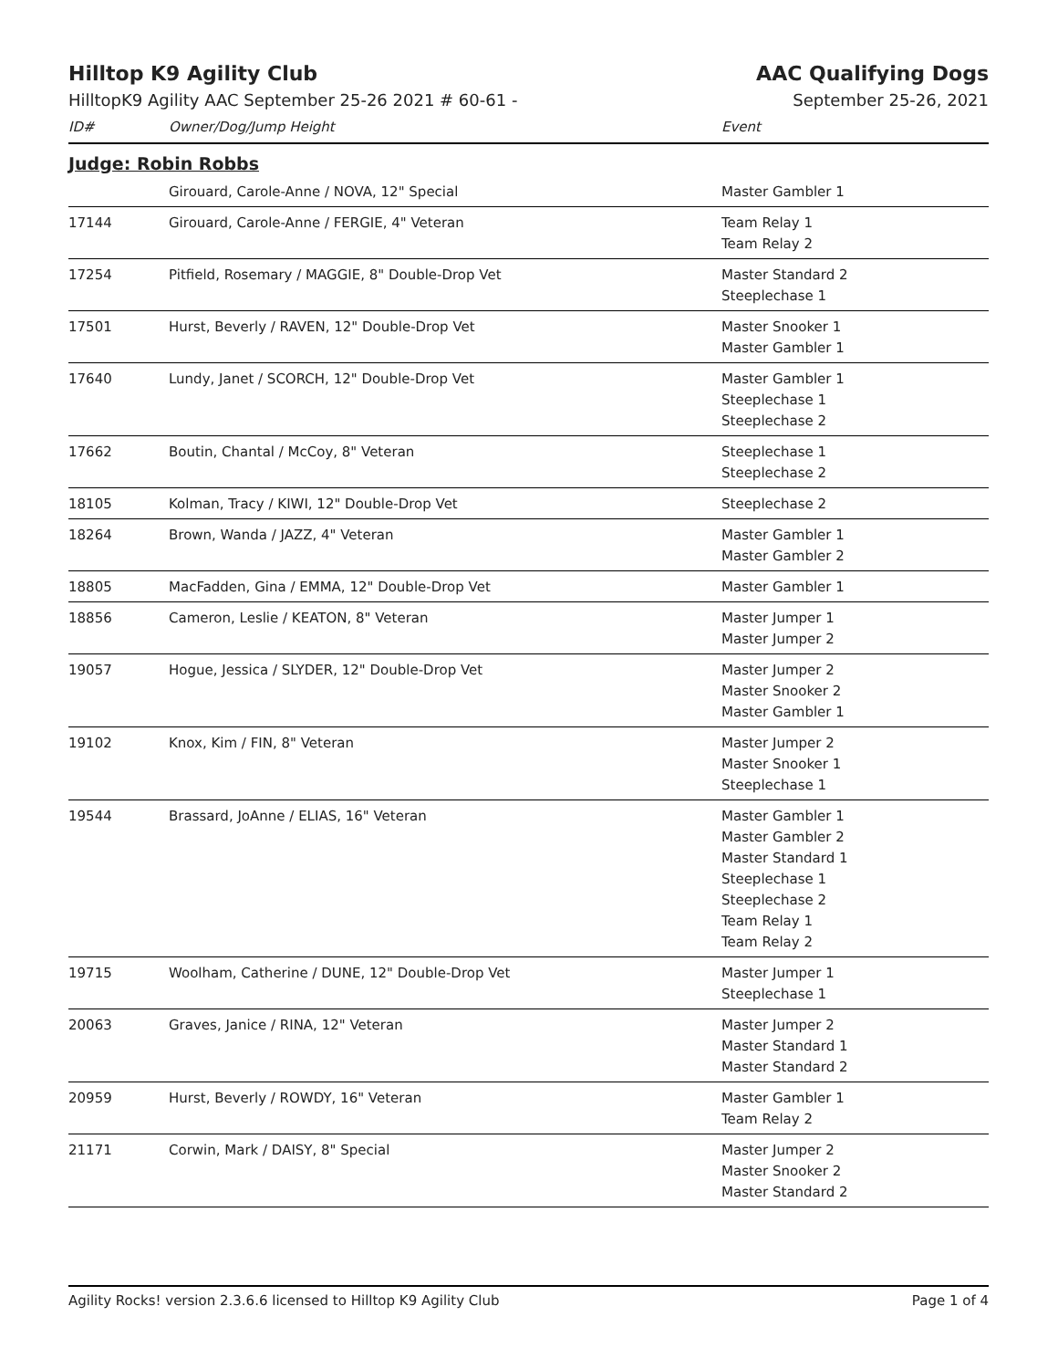Hilltop K9 Agility Club AAC Qualifying Dogs
HilltopK9 Agility AAC September 25-26 2021 # 60-61 -
September 25-26, 2021
| ID# | Owner/Dog/Jump Height | Event |
| --- | --- | --- |
| Judge: Robin Robbs | | |
| | Girouard, Carole-Anne / NOVA, 12" Special | Master Gambler 1 |
| 17144 | Girouard, Carole-Anne / FERGIE, 4" Veteran | Team Relay 1 Team Relay 2 |
| 17254 | Pitfield, Rosemary / MAGGIE, 8" Double-Drop Vet | Master Standard 2 Steeplechase 1 |
| 17501 | Hurst, Beverly / RAVEN, 12" Double-Drop Vet | Master Snooker 1 Master Gambler 1 |
| 17640 | Lundy, Janet / SCORCH, 12" Double-Drop Vet | Master Gambler 1 Steeplechase 1 Steeplechase 2 |
| 17662 | Boutin, Chantal / McCoy, 8" Veteran | Steeplechase 1 Steeplechase 2 |
| 18105 | Kolman, Tracy / KIWI, 12" Double-Drop Vet | Steeplechase 2 |
| 18264 | Brown, Wanda / JAZZ, 4" Veteran | Master Gambler 1 Master Gambler 2 |
| 18805 | MacFadden, Gina / EMMA, 12" Double-Drop Vet | Master Gambler 1 |
| 18856 | Cameron, Leslie / KEATON, 8" Veteran | Master Jumper 1 Master Jumper 2 |
| 19057 | Hogue, Jessica / SLYDER, 12" Double-Drop Vet | Master Jumper 2 Master Snooker 2 Master Gambler 1 |
| 19102 | Knox, Kim / FIN, 8" Veteran | Master Jumper 2 Master Snooker 1 Steeplechase 1 |
| 19544 | Brassard, JoAnne / ELIAS, 16" Veteran | Master Gambler 1 Master Gambler 2 Master Standard 1 Steeplechase 1 Steeplechase 2 Team Relay 1 Team Relay 2 |
| 19715 | Woolham, Catherine / DUNE, 12" Double-Drop Vet | Master Jumper 1 Steeplechase 1 |
| 20063 | Graves, Janice / RINA, 12" Veteran | Master Jumper 2 Master Standard 1 Master Standard 2 |
| 20959 | Hurst, Beverly / ROWDY, 16" Veteran | Master Gambler 1 Team Relay 2 |
| 21171 | Corwin, Mark / DAISY, 8" Special | Master Jumper 2 Master Snooker 2 Master Standard 2 |
Agility Rocks! version 2.3.6.6 licensed to Hilltop K9 Agility Club Page 1 of 4